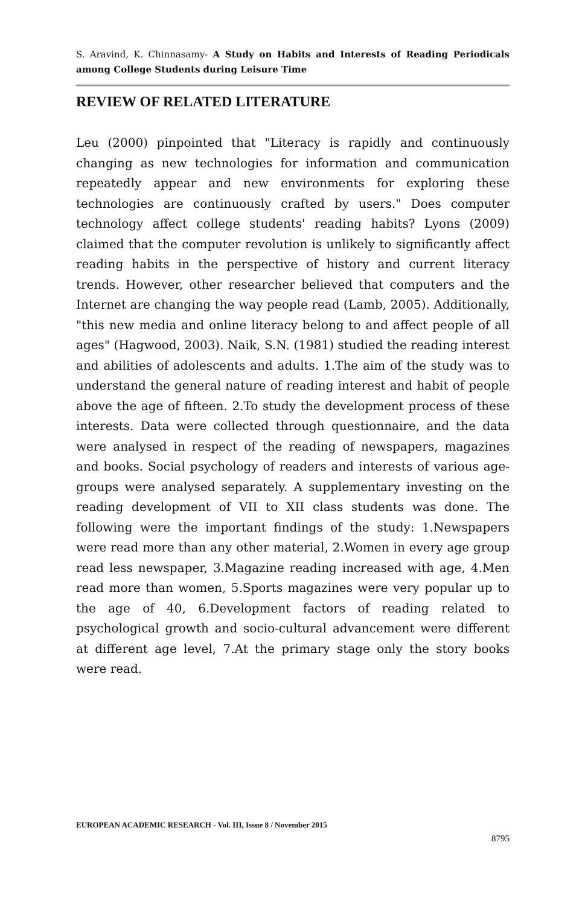S. Aravind, K. Chinnasamy- A Study on Habits and Interests of Reading Periodicals among College Students during Leisure Time
REVIEW OF RELATED LITERATURE
Leu (2000) pinpointed that "Literacy is rapidly and continuously changing as new technologies for information and communication repeatedly appear and new environments for exploring these technologies are continuously crafted by users." Does computer technology affect college students' reading habits? Lyons (2009) claimed that the computer revolution is unlikely to significantly affect reading habits in the perspective of history and current literacy trends. However, other researcher believed that computers and the Internet are changing the way people read (Lamb, 2005). Additionally, "this new media and online literacy belong to and affect people of all ages" (Hagwood, 2003). Naik, S.N. (1981) studied the reading interest and abilities of adolescents and adults. 1.The aim of the study was to understand the general nature of reading interest and habit of people above the age of fifteen. 2.To study the development process of these interests. Data were collected through questionnaire, and the data were analysed in respect of the reading of newspapers, magazines and books. Social psychology of readers and interests of various age-groups were analysed separately. A supplementary investing on the reading development of VII to XII class students was done. The following were the important findings of the study: 1.Newspapers were read more than any other material, 2.Women in every age group read less newspaper, 3.Magazine reading increased with age, 4.Men read more than women, 5.Sports magazines were very popular up to the age of 40, 6.Development factors of reading related to psychological growth and socio-cultural advancement were different at different age level, 7.At the primary stage only the story books were read.
EUROPEAN ACADEMIC RESEARCH - Vol. III, Issue 8 / November 2015
8795